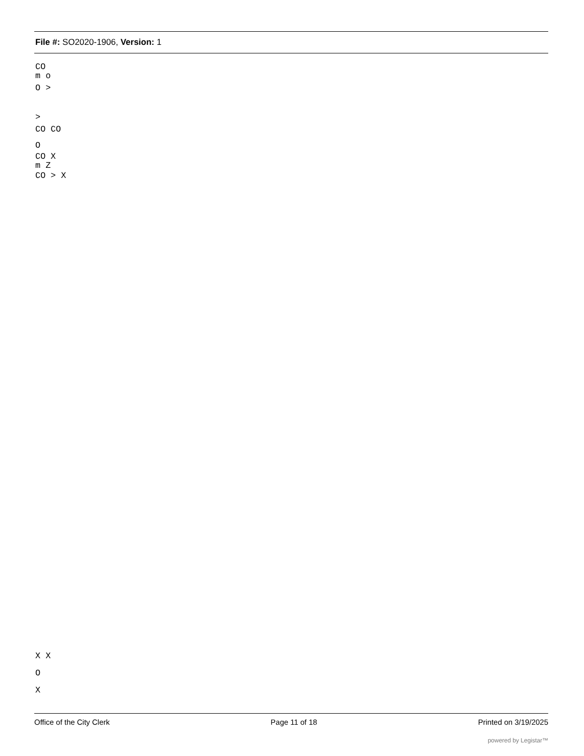File #: SO2020-1906, Version: 1
CO
m o
O >
>
CO CO
O
CO X
m Z
CO > X
X X
O
X
Office of the City Clerk Page 11 of 18 Printed on 3/19/2025
powered by Legistar™